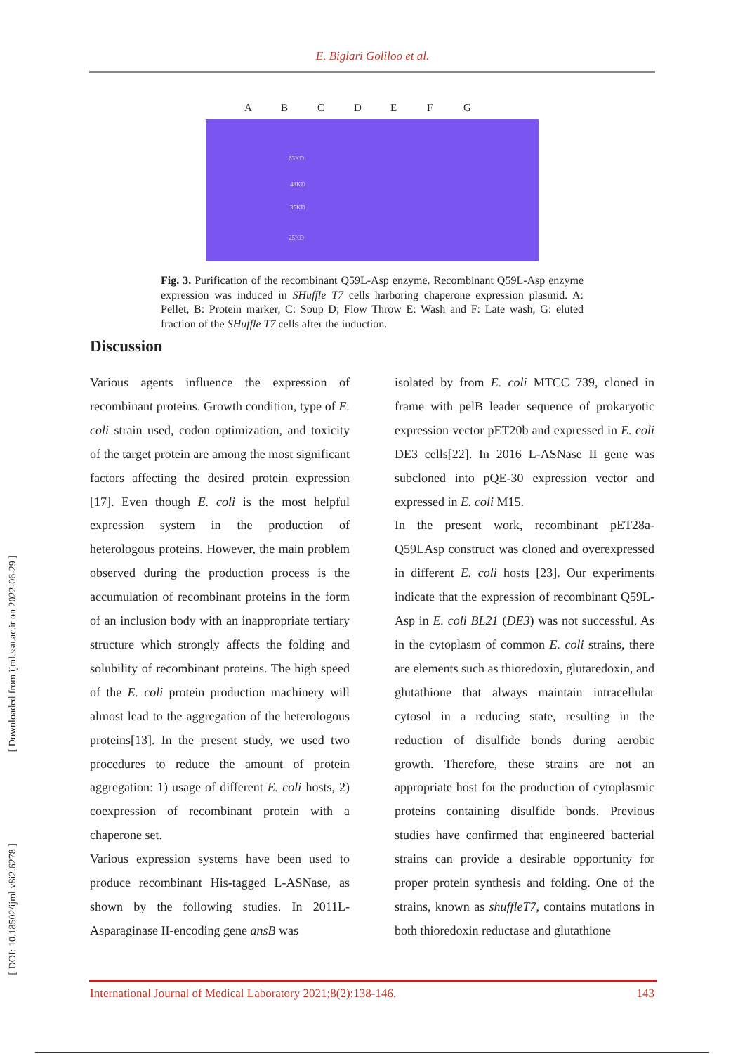E. Biglari Goliloo et al.
ABCDEFG
63KD
48KD
35KD
25KD
Fig. 3. Purification of the recombinant Q59L-Asp enzyme. Recombinant Q59L-Asp enzyme expression was induced in SHuffle T7 cells harboring chaperone expression plasmid. A: Pellet, B: Protein marker, C: Soup D; Flow Throw E: Wash and F: Late wash, G: eluted fraction of the SHuffle T7 cells after the induction.
Discussion
Various agents influence the expression of recombinant proteins. Growth condition, type of E. coli strain used, codon optimization, and toxicity of the target protein are among the most significant factors affecting the desired protein expression [17]. Even though E. coli is the most helpful expression system in the production of heterologous proteins. However, the main problem observed during the production process is the accumulation of recombinant proteins in the form of an inclusion body with an inappropriate tertiary structure which strongly affects the folding and solubility of recombinant proteins. The high speed of the E. coli protein production machinery will almost lead to the aggregation of the heterologous proteins[13]. In the present study, we used two procedures to reduce the amount of protein aggregation: 1) usage of different E. coli hosts, 2) coexpression of recombinant protein with a chaperone set.
Various expression systems have been used to produce recombinant His-tagged L-ASNase, as shown by the following studies. In 2011L-Asparaginase II-encoding gene ansB was
isolated by from E. coli MTCC 739, cloned in frame with pelB leader sequence of prokaryotic expression vector pET20b and expressed in E. coli DE3 cells[22]. In 2016 L-ASNase II gene was subcloned into pQE-30 expression vector and expressed in E. coli M15.
In the present work, recombinant pET28a-Q59LAsp construct was cloned and overexpressed in different E. coli hosts [23]. Our experiments indicate that the expression of recombinant Q59L-Asp in E. coli BL21 (DE3) was not successful. As in the cytoplasm of common E. coli strains, there are elements such as thioredoxin, glutaredoxin, and glutathione that always maintain intracellular cytosol in a reducing state, resulting in the reduction of disulfide bonds during aerobic growth. Therefore, these strains are not an appropriate host for the production of cytoplasmic proteins containing disulfide bonds. Previous studies have confirmed that engineered bacterial strains can provide a desirable opportunity for proper protein synthesis and folding. One of the strains, known as shuffleT7, contains mutations in both thioredoxin reductase and glutathione
International Journal of Medical Laboratory 2021;8(2):138-146. 143
[ Downloaded from ijml.ssu.ac.ir on 2022-06-29 ]
[ DOI: 10.18502/ijml.v8i2.6278 ]